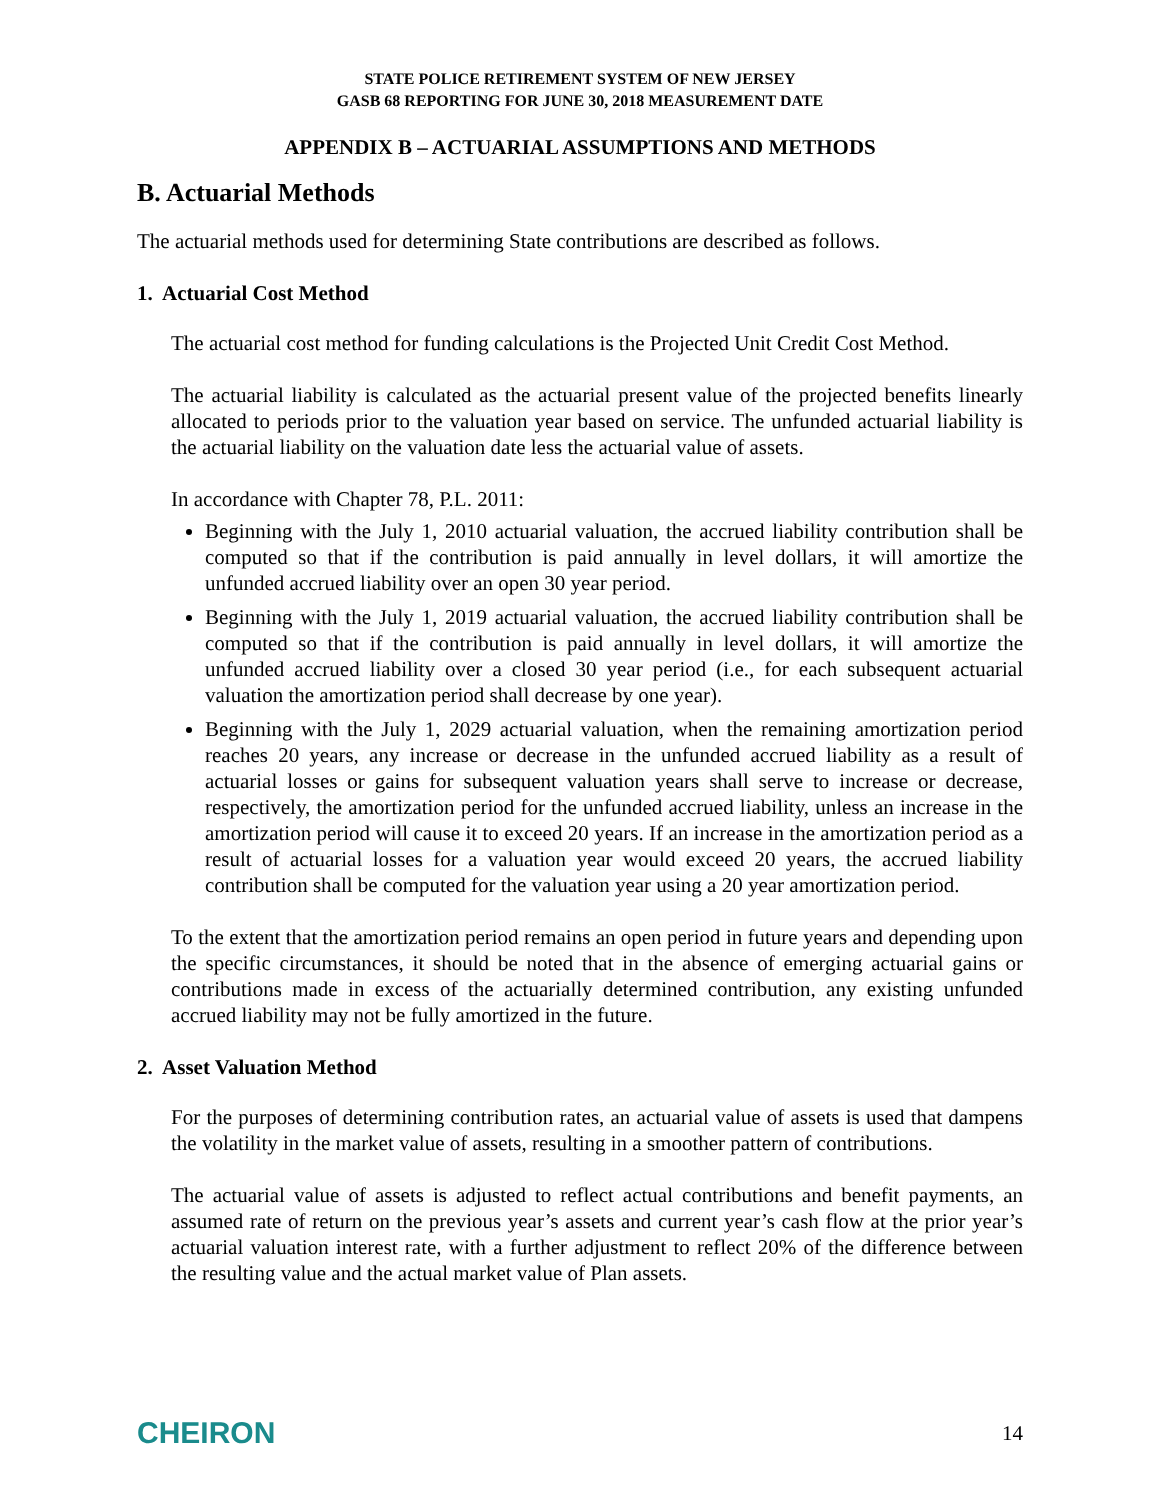STATE POLICE RETIREMENT SYSTEM OF NEW JERSEY
GASB 68 REPORTING FOR JUNE 30, 2018 MEASUREMENT DATE
APPENDIX B – ACTUARIAL ASSUMPTIONS AND METHODS
B. Actuarial Methods
The actuarial methods used for determining State contributions are described as follows.
1. Actuarial Cost Method
The actuarial cost method for funding calculations is the Projected Unit Credit Cost Method.
The actuarial liability is calculated as the actuarial present value of the projected benefits linearly allocated to periods prior to the valuation year based on service. The unfunded actuarial liability is the actuarial liability on the valuation date less the actuarial value of assets.
In accordance with Chapter 78, P.L. 2011:
Beginning with the July 1, 2010 actuarial valuation, the accrued liability contribution shall be computed so that if the contribution is paid annually in level dollars, it will amortize the unfunded accrued liability over an open 30 year period.
Beginning with the July 1, 2019 actuarial valuation, the accrued liability contribution shall be computed so that if the contribution is paid annually in level dollars, it will amortize the unfunded accrued liability over a closed 30 year period (i.e., for each subsequent actuarial valuation the amortization period shall decrease by one year).
Beginning with the July 1, 2029 actuarial valuation, when the remaining amortization period reaches 20 years, any increase or decrease in the unfunded accrued liability as a result of actuarial losses or gains for subsequent valuation years shall serve to increase or decrease, respectively, the amortization period for the unfunded accrued liability, unless an increase in the amortization period will cause it to exceed 20 years. If an increase in the amortization period as a result of actuarial losses for a valuation year would exceed 20 years, the accrued liability contribution shall be computed for the valuation year using a 20 year amortization period.
To the extent that the amortization period remains an open period in future years and depending upon the specific circumstances, it should be noted that in the absence of emerging actuarial gains or contributions made in excess of the actuarially determined contribution, any existing unfunded accrued liability may not be fully amortized in the future.
2. Asset Valuation Method
For the purposes of determining contribution rates, an actuarial value of assets is used that dampens the volatility in the market value of assets, resulting in a smoother pattern of contributions.
The actuarial value of assets is adjusted to reflect actual contributions and benefit payments, an assumed rate of return on the previous year’s assets and current year’s cash flow at the prior year’s actuarial valuation interest rate, with a further adjustment to reflect 20% of the difference between the resulting value and the actual market value of Plan assets.
CHEIRON 14